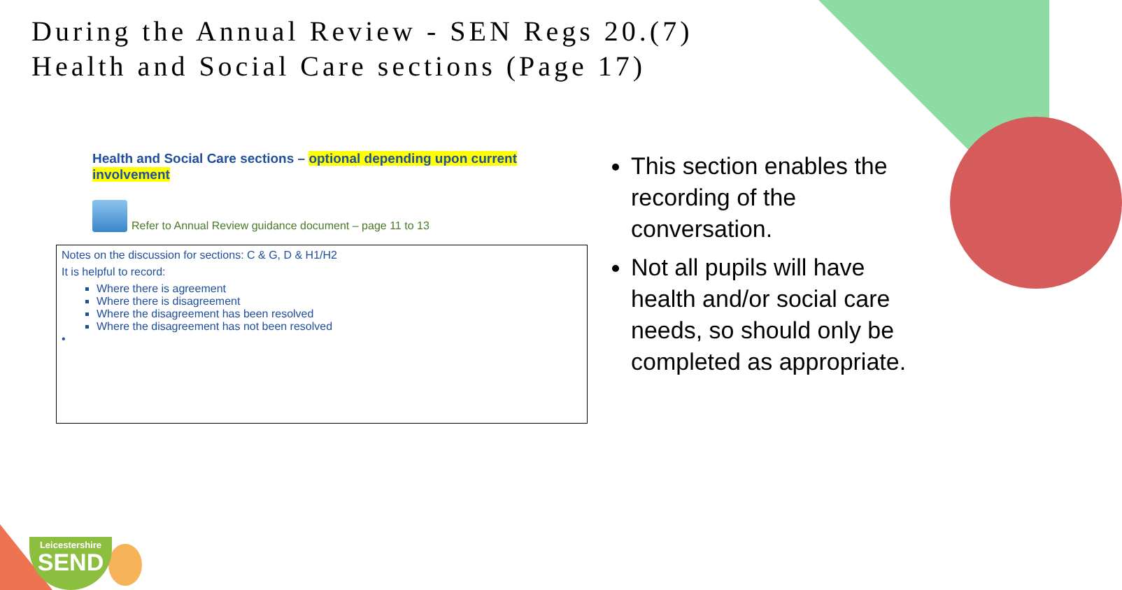Leicestershire
SEND
During the Annual Review - SEN Regs 20.(7)
Health and Social Care sections (Page 17)
Health and Social Care sections – optional depending upon current
involvement
Refer to Annual Review guidance document – page 11 to 13
Notes on the discussion for sections: C & G, D & H1/H2
It is helpful to record:
Where there is agreement
Where there is disagreement
Where the disagreement has been resolved
Where the disagreement has not been resolved
•
This section enables the recording of the conversation.
Not all pupils will have health and/or social care needs, so should only be completed as appropriate.